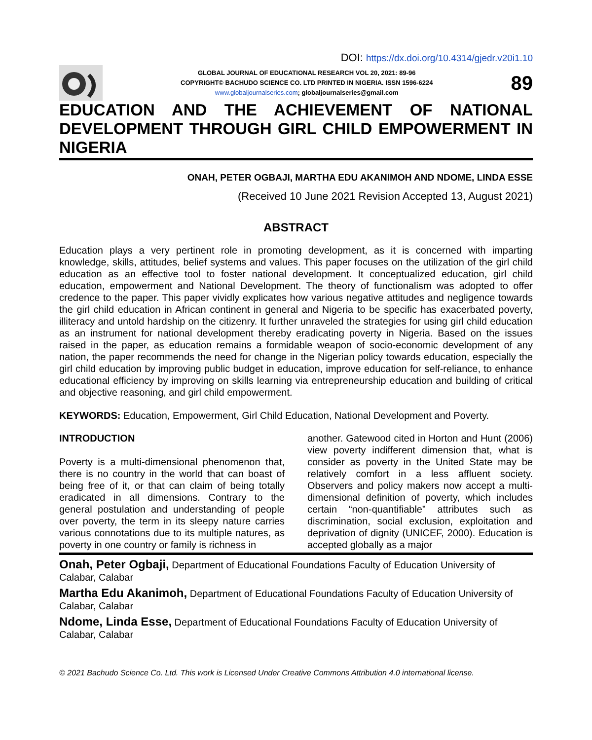DOI: https://dx.doi.org/10.4314/gjedr.v20i1.10
GLOBAL JOURNAL OF EDUCATIONAL RESEARCH VOL 20, 2021: 89-96
COPYRIGHT© BACHUDO SCIENCE CO. LTD PRINTED IN NIGERIA. ISSN 1596-6224
www.globaljournalseries.com; globaljournalseries@gmail.com
89
EDUCATION AND THE ACHIEVEMENT OF NATIONAL DEVELOPMENT THROUGH GIRL CHILD EMPOWERMENT IN NIGERIA
ONAH, PETER OGBAJI, MARTHA EDU AKANIMOH AND NDOME, LINDA ESSE
(Received 10 June 2021 Revision Accepted 13, August 2021)
ABSTRACT
Education plays a very pertinent role in promoting development, as it is concerned with imparting knowledge, skills, attitudes, belief systems and values. This paper focuses on the utilization of the girl child education as an effective tool to foster national development. It conceptualized education, girl child education, empowerment and National Development. The theory of functionalism was adopted to offer credence to the paper. This paper vividly explicates how various negative attitudes and negligence towards the girl child education in African continent in general and Nigeria to be specific has exacerbated poverty, illiteracy and untold hardship on the citizenry. It further unraveled the strategies for using girl child education as an instrument for national development thereby eradicating poverty in Nigeria. Based on the issues raised in the paper, as education remains a formidable weapon of socio-economic development of any nation, the paper recommends the need for change in the Nigerian policy towards education, especially the girl child education by improving public budget in education, improve education for self-reliance, to enhance educational efficiency by improving on skills learning via entrepreneurship education and building of critical and objective reasoning, and girl child empowerment.
KEYWORDS: Education, Empowerment, Girl Child Education, National Development and Poverty.
INTRODUCTION
Poverty is a multi-dimensional phenomenon that, there is no country in the world that can boast of being free of it, or that can claim of being totally eradicated in all dimensions. Contrary to the general postulation and understanding of people over poverty, the term in its sleepy nature carries various connotations due to its multiple natures, as poverty in one country or family is richness in
another. Gatewood cited in Horton and Hunt (2006) view poverty indifferent dimension that, what is consider as poverty in the United State may be relatively comfort in a less affluent society. Observers and policy makers now accept a multi-dimensional definition of poverty, which includes certain “non-quantifiable” attributes such as discrimination, social exclusion, exploitation and deprivation of dignity (UNICEF, 2000). Education is accepted globally as a major
Onah, Peter Ogbaji, Department of Educational Foundations Faculty of Education University of Calabar, Calabar
Martha Edu Akanimoh, Department of Educational Foundations Faculty of Education University of Calabar, Calabar
Ndome, Linda Esse, Department of Educational Foundations Faculty of Education University of Calabar, Calabar
© 2021 Bachudo Science Co. Ltd. This work is Licensed Under Creative Commons Attribution 4.0 international license.